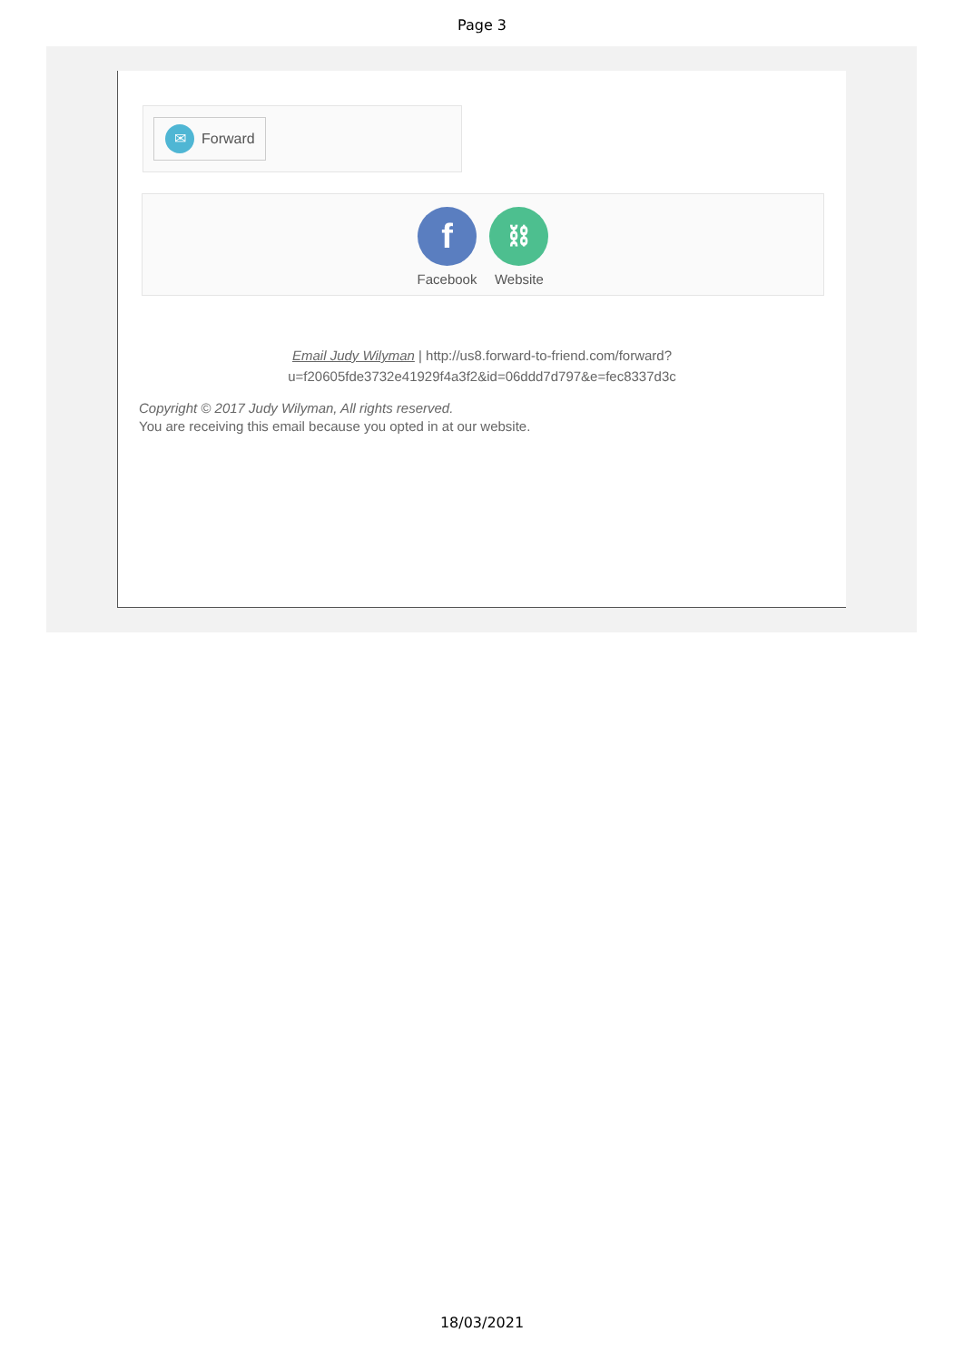Page 3
✉ Forward
f
Facebook
⛓
Website
Email Judy Wilyman | http://us8.forward-to-friend.com/forward?
u=f20605fde3732e41929f4a3f2&id=06ddd7d797&e=fec8337d3c
Copyright © 2017 Judy Wilyman, All rights reserved.
You are receiving this email because you opted in at our website.
18/03/2021